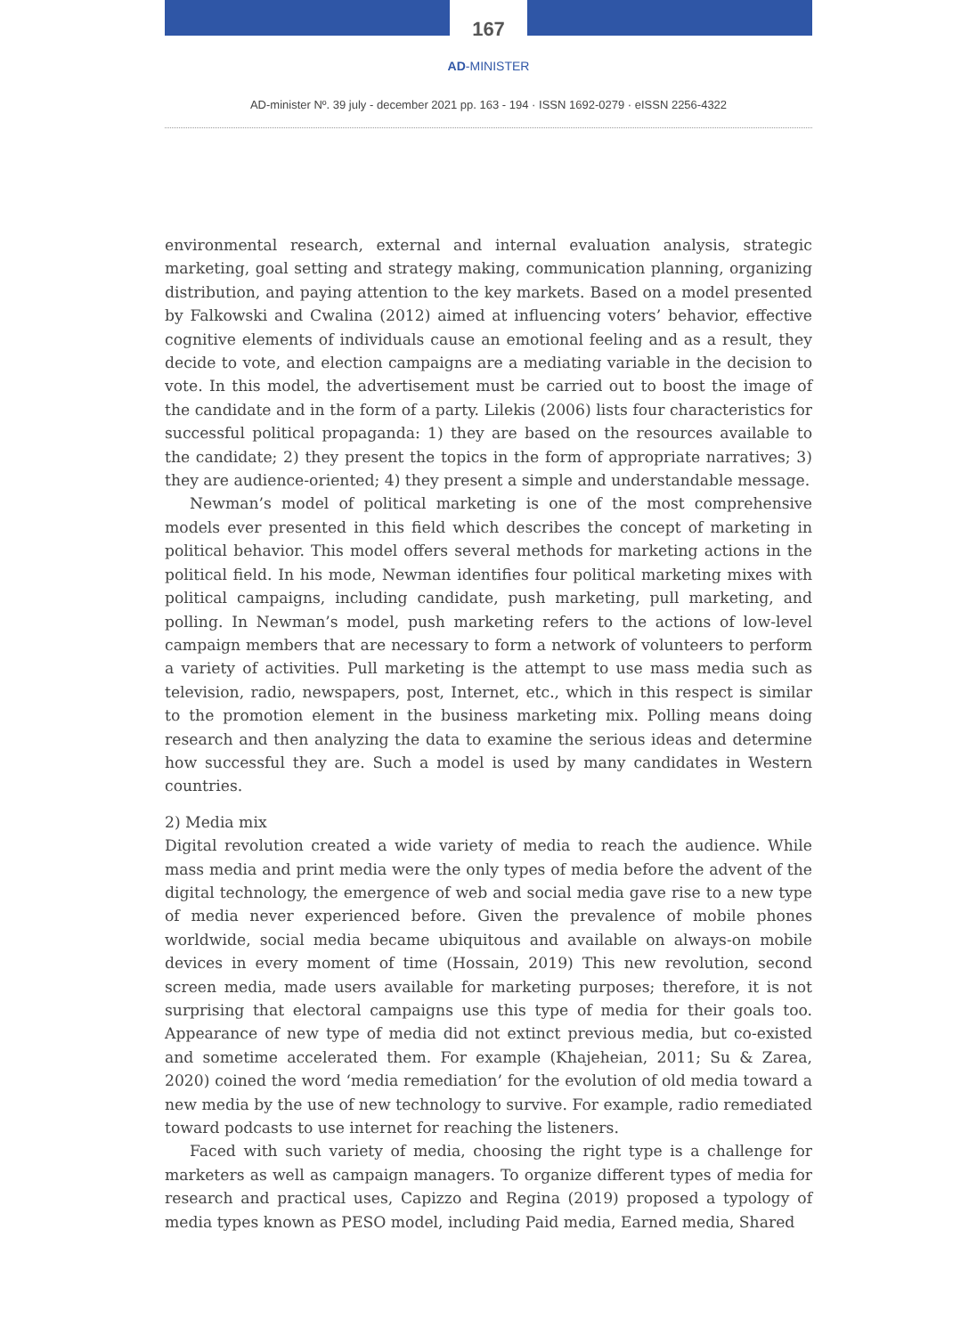167
AD-MINISTER
AD-minister Nº. 39 july - december 2021 pp. 163 - 194 · ISSN 1692-0279 · eISSN 2256-4322
environmental research, external and internal evaluation analysis, strategic marketing, goal setting and strategy making, communication planning, organizing distribution, and paying attention to the key markets. Based on a model presented by Falkowski and Cwalina (2012) aimed at influencing voters’ behavior, effective cognitive elements of individuals cause an emotional feeling and as a result, they decide to vote, and election campaigns are a mediating variable in the decision to vote. In this model, the advertisement must be carried out to boost the image of the candidate and in the form of a party. Lilekis (2006) lists four characteristics for successful political propaganda: 1) they are based on the resources available to the candidate; 2) they present the topics in the form of appropriate narratives; 3) they are audience-oriented; 4) they present a simple and understandable message.
Newman’s model of political marketing is one of the most comprehensive models ever presented in this field which describes the concept of marketing in political behavior. This model offers several methods for marketing actions in the political field. In his mode, Newman identifies four political marketing mixes with political campaigns, including candidate, push marketing, pull marketing, and polling. In Newman’s model, push marketing refers to the actions of low-level campaign members that are necessary to form a network of volunteers to perform a variety of activities. Pull marketing is the attempt to use mass media such as television, radio, newspapers, post, Internet, etc., which in this respect is similar to the promotion element in the business marketing mix. Polling means doing research and then analyzing the data to examine the serious ideas and determine how successful they are. Such a model is used by many candidates in Western countries.
2) Media mix
Digital revolution created a wide variety of media to reach the audience. While mass media and print media were the only types of media before the advent of the digital technology, the emergence of web and social media gave rise to a new type of media never experienced before. Given the prevalence of mobile phones worldwide, social media became ubiquitous and available on always-on mobile devices in every moment of time (Hossain, 2019) This new revolution, second screen media, made users available for marketing purposes; therefore, it is not surprising that electoral campaigns use this type of media for their goals too. Appearance of new type of media did not extinct previous media, but co-existed and sometime accelerated them. For example (Khajeheian, 2011; Su & Zarea, 2020) coined the word ‘media remediation’ for the evolution of old media toward a new media by the use of new technology to survive. For example, radio remediated toward podcasts to use internet for reaching the listeners.
Faced with such variety of media, choosing the right type is a challenge for marketers as well as campaign managers. To organize different types of media for research and practical uses, Capizzo and Regina (2019) proposed a typology of media types known as PESO model, including Paid media, Earned media, Shared